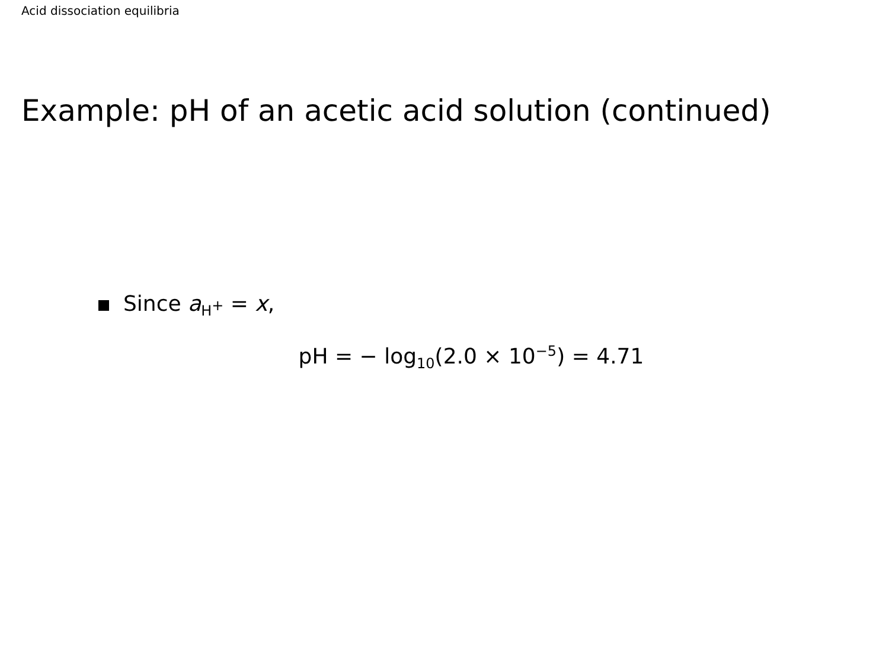Acid dissociation equilibria
Example: pH of an acetic acid solution (continued)
Since a<sub>H<sup>+</sup></sub> = x,
pH = − log<sub>10</sub>(2.0 × 10<sup>−5</sup>) = 4.71